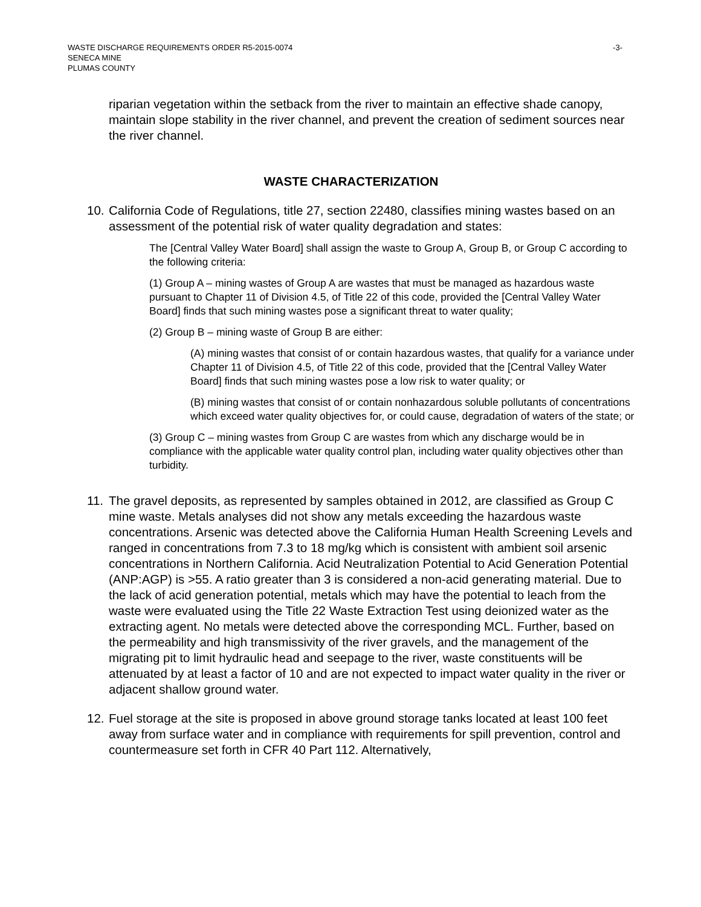WASTE DISCHARGE REQUIREMENTS ORDER R5-2015-0074
SENECA MINE
PLUMAS COUNTY
-3-
riparian vegetation within the setback from the river to maintain an effective shade canopy, maintain slope stability in the river channel, and prevent the creation of sediment sources near the river channel.
WASTE CHARACTERIZATION
10.
California Code of Regulations, title 27, section 22480, classifies mining wastes based on an assessment of the potential risk of water quality degradation and states:
The [Central Valley Water Board] shall assign the waste to Group A, Group B, or Group C according to the following criteria:
(1) Group A – mining wastes of Group A are wastes that must be managed as hazardous waste pursuant to Chapter 11 of Division 4.5, of Title 22 of this code, provided the [Central Valley Water Board] finds that such mining wastes pose a significant threat to water quality;
(2) Group B – mining waste of Group B are either:
(A) mining wastes that consist of or contain hazardous wastes, that qualify for a variance under Chapter 11 of Division 4.5, of Title 22 of this code, provided that the [Central Valley Water Board] finds that such mining wastes pose a low risk to water quality; or
(B) mining wastes that consist of or contain nonhazardous soluble pollutants of concentrations which exceed water quality objectives for, or could cause, degradation of waters of the state; or
(3) Group C – mining wastes from Group C are wastes from which any discharge would be in compliance with the applicable water quality control plan, including water quality objectives other than turbidity.
11.
The gravel deposits, as represented by samples obtained in 2012, are classified as Group C mine waste. Metals analyses did not show any metals exceeding the hazardous waste concentrations. Arsenic was detected above the California Human Health Screening Levels and ranged in concentrations from 7.3 to 18 mg/kg which is consistent with ambient soil arsenic concentrations in Northern California. Acid Neutralization Potential to Acid Generation Potential (ANP:AGP) is >55. A ratio greater than 3 is considered a non-acid generating material. Due to the lack of acid generation potential, metals which may have the potential to leach from the waste were evaluated using the Title 22 Waste Extraction Test using deionized water as the extracting agent. No metals were detected above the corresponding MCL. Further, based on the permeability and high transmissivity of the river gravels, and the management of the migrating pit to limit hydraulic head and seepage to the river, waste constituents will be attenuated by at least a factor of 10 and are not expected to impact water quality in the river or adjacent shallow ground water.
12.
Fuel storage at the site is proposed in above ground storage tanks located at least 100 feet away from surface water and in compliance with requirements for spill prevention, control and countermeasure set forth in CFR 40 Part 112. Alternatively,